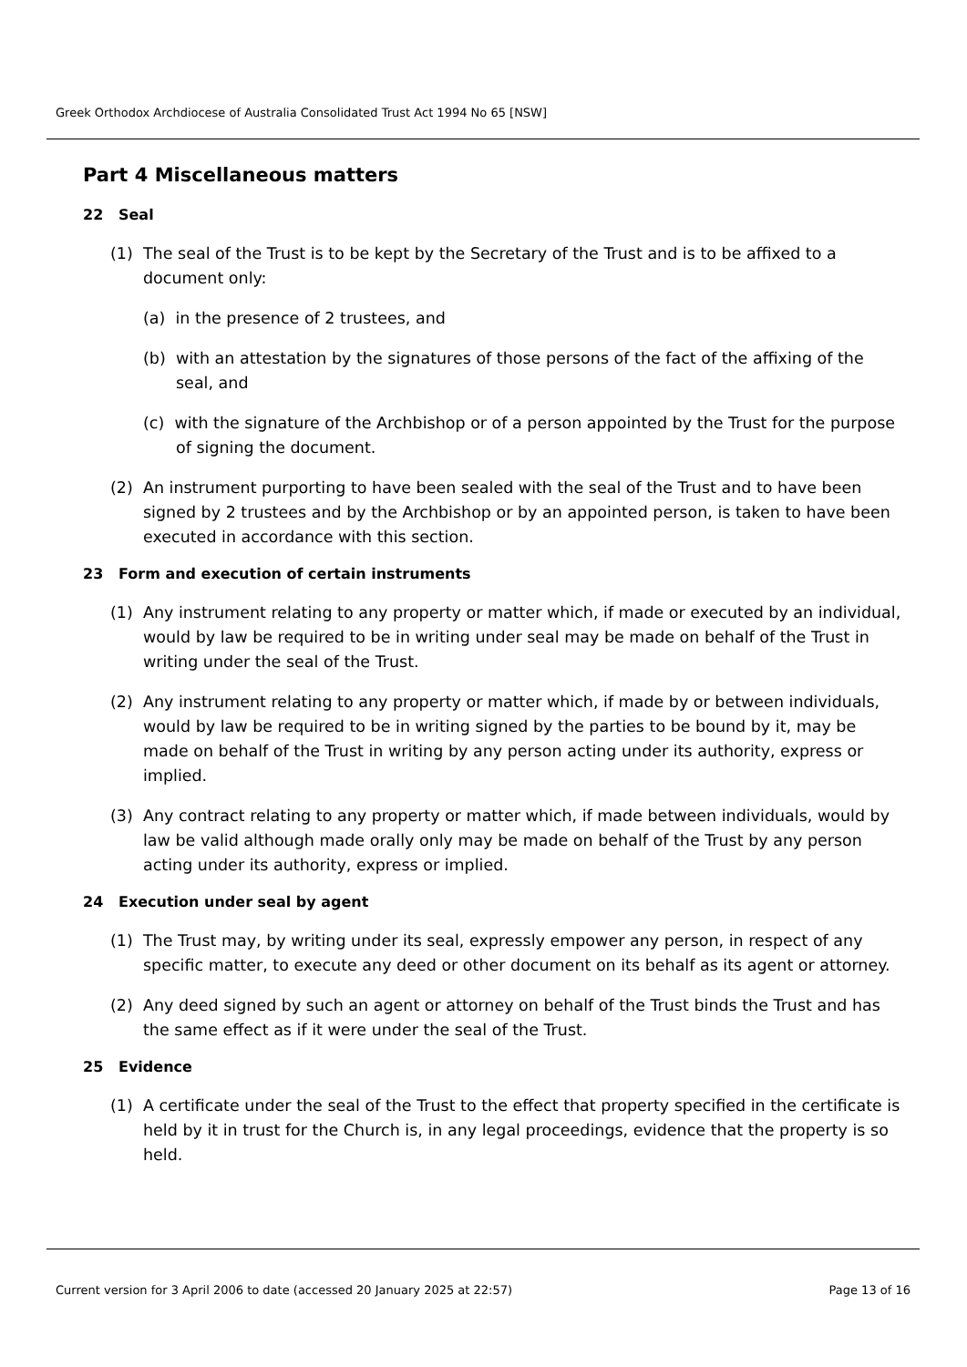Greek Orthodox Archdiocese of Australia Consolidated Trust Act 1994 No 65 [NSW]
Part 4 Miscellaneous matters
22 Seal
(1) The seal of the Trust is to be kept by the Secretary of the Trust and is to be affixed to a document only:
(a) in the presence of 2 trustees, and
(b) with an attestation by the signatures of those persons of the fact of the affixing of the seal, and
(c) with the signature of the Archbishop or of a person appointed by the Trust for the purpose of signing the document.
(2) An instrument purporting to have been sealed with the seal of the Trust and to have been signed by 2 trustees and by the Archbishop or by an appointed person, is taken to have been executed in accordance with this section.
23 Form and execution of certain instruments
(1) Any instrument relating to any property or matter which, if made or executed by an individual, would by law be required to be in writing under seal may be made on behalf of the Trust in writing under the seal of the Trust.
(2) Any instrument relating to any property or matter which, if made by or between individuals, would by law be required to be in writing signed by the parties to be bound by it, may be made on behalf of the Trust in writing by any person acting under its authority, express or implied.
(3) Any contract relating to any property or matter which, if made between individuals, would by law be valid although made orally only may be made on behalf of the Trust by any person acting under its authority, express or implied.
24 Execution under seal by agent
(1) The Trust may, by writing under its seal, expressly empower any person, in respect of any specific matter, to execute any deed or other document on its behalf as its agent or attorney.
(2) Any deed signed by such an agent or attorney on behalf of the Trust binds the Trust and has the same effect as if it were under the seal of the Trust.
25 Evidence
(1) A certificate under the seal of the Trust to the effect that property specified in the certificate is held by it in trust for the Church is, in any legal proceedings, evidence that the property is so held.
Current version for 3 April 2006 to date (accessed 20 January 2025 at 22:57) Page 13 of 16